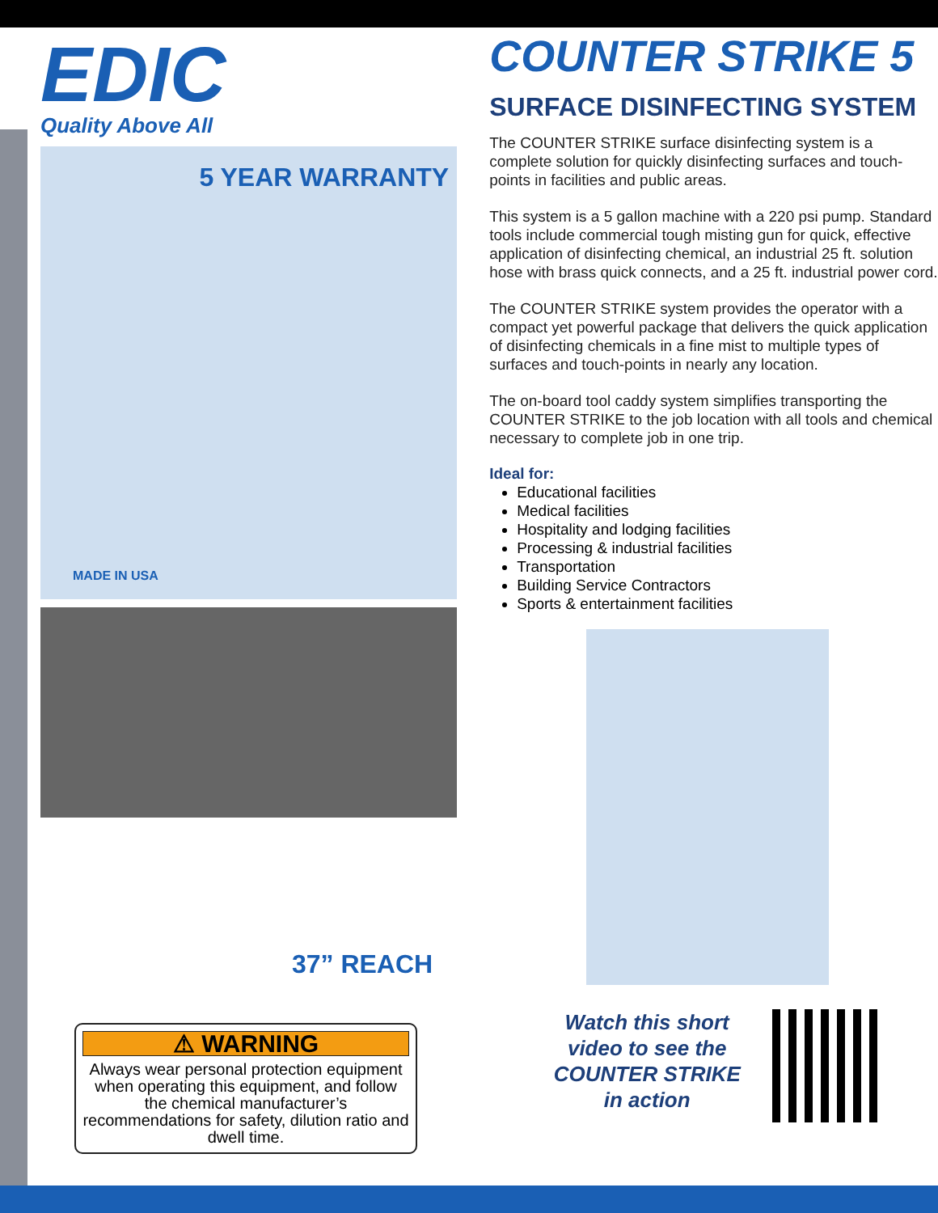EDIC
Quality Above All
5 YEAR WARRANTY
MADE IN USA
37” REACH
⚠ WARNING
Always wear personal protection equipment when operating this equipment, and follow the chemical manufacturer’s recommendations for safety, dilution ratio and dwell time.
COUNTER STRIKE 5
SURFACE DISINFECTING SYSTEM
The COUNTER STRIKE surface disinfecting system is a complete solution for quickly disinfecting surfaces and touch-points in facilities and public areas.
This system is a 5 gallon machine with a 220 psi pump. Standard tools include commercial tough misting gun for quick, effective application of disinfecting chemical, an industrial 25 ft. solution hose with brass quick connects, and a 25 ft. industrial power cord.
The COUNTER STRIKE system provides the operator with a compact yet powerful package that delivers the quick application of disinfecting chemicals in a fine mist to multiple types of surfaces and touch-points in nearly any location.
The on-board tool caddy system simplifies transporting the COUNTER STRIKE to the job location with all tools and chemical necessary to complete job in one trip.
Ideal for:
Educational facilities
Medical facilities
Hospitality and lodging facilities
Processing & industrial facilities
Transportation
Building Service Contractors
Sports & entertainment facilities
Watch this short video to see the COUNTER STRIKE in action